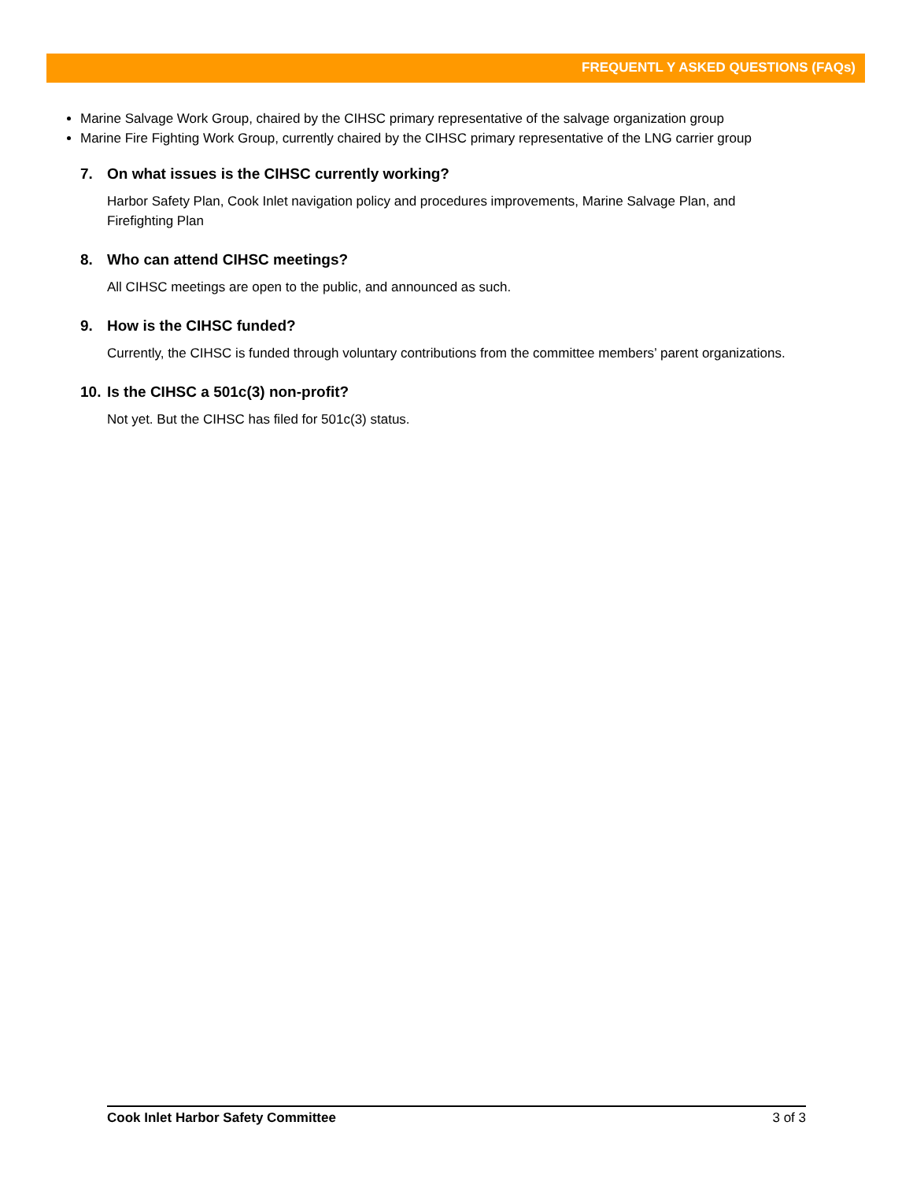FREQUENTL Y ASKED QUESTIONS (FAQs)
Marine Salvage Work Group, chaired by the CIHSC primary representative of the salvage organization group
Marine Fire Fighting Work Group, currently chaired by the CIHSC primary representative of the LNG carrier group
7. On what issues is the CIHSC currently working?
Harbor Safety Plan, Cook Inlet navigation policy and procedures improvements, Marine Salvage Plan, and Firefighting Plan
8. Who can attend CIHSC meetings?
All CIHSC meetings are open to the public, and announced as such.
9. How is the CIHSC funded?
Currently, the CIHSC is funded through voluntary contributions from the committee members’ parent organizations.
10. Is the CIHSC a 501c(3) non-profit?
Not yet. But the CIHSC has filed for 501c(3) status.
Cook Inlet Harbor Safety Committee 3 of 3